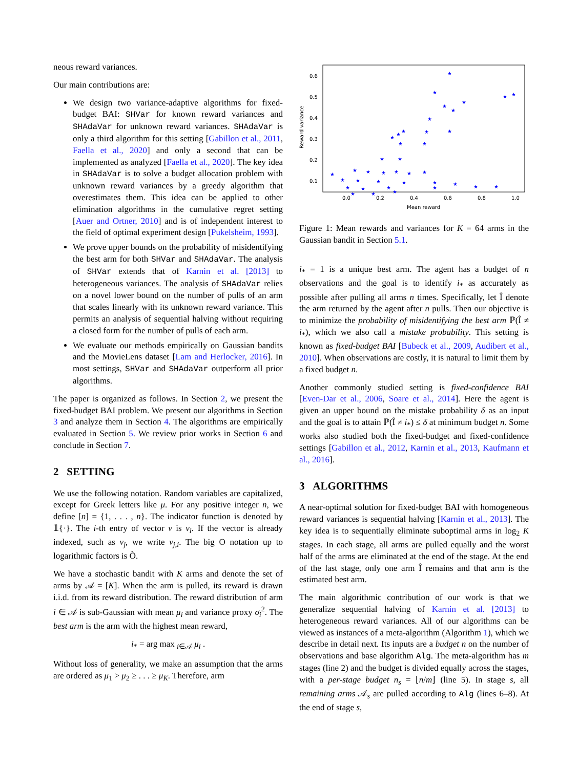neous reward variances.
Our main contributions are:
We design two variance-adaptive algorithms for fixed-budget BAI: SHVar for known reward variances and SHAdaVar for unknown reward variances. SHAdaVar is only a third algorithm for this setting [Gabillon et al., 2011, Faella et al., 2020] and only a second that can be implemented as analyzed [Faella et al., 2020]. The key idea in SHAdaVar is to solve a budget allocation problem with unknown reward variances by a greedy algorithm that overestimates them. This idea can be applied to other elimination algorithms in the cumulative regret setting [Auer and Ortner, 2010] and is of independent interest to the field of optimal experiment design [Pukelsheim, 1993].
We prove upper bounds on the probability of misidentifying the best arm for both SHVar and SHAdaVar. The analysis of SHVar extends that of Karnin et al. [2013] to heterogeneous variances. The analysis of SHAdaVar relies on a novel lower bound on the number of pulls of an arm that scales linearly with its unknown reward variance. This permits an analysis of sequential halving without requiring a closed form for the number of pulls of each arm.
We evaluate our methods empirically on Gaussian bandits and the MovieLens dataset [Lam and Herlocker, 2016]. In most settings, SHVar and SHAdaVar outperform all prior algorithms.
The paper is organized as follows. In Section 2, we present the fixed-budget BAI problem. We present our algorithms in Section 3 and analyze them in Section 4. The algorithms are empirically evaluated in Section 5. We review prior works in Section 6 and conclude in Section 7.
2 SETTING
We use the following notation. Random variables are capitalized, except for Greek letters like μ. For any positive integer n, we define [n] = {1, . . . , n}. The indicator function is denoted by 𝟙{·}. The i-th entry of vector v is v<sub>i</sub>. If the vector is already indexed, such as v<sub>j</sub>, we write v<sub>j,i</sub>. The big O notation up to logarithmic factors is Õ.
We have a stochastic bandit with K arms and denote the set of arms by 𝒜 = [K]. When the arm is pulled, its reward is drawn i.i.d. from its reward distribution. The reward distribution of arm i ∈ 𝒜 is sub-Gaussian with mean μ<sub>i</sub> and variance proxy σ<sub>i</sub><sup>2</sup>. The best arm is the arm with the highest mean reward,
i<sub>*</sub> = arg max <sub>i∈𝒜</sub> μ<sub>i</sub> .
Without loss of generality, we make an assumption that the arms are ordered as μ<sub>1</sub> > μ<sub>2</sub> ≥ . . . ≥ μ<sub>K</sub>. Therefore, arm
Reward variance
0.6
0.5
0.4
0.3
0.2
0.1
0.0
0.2
0.4
0.6
0.8
1.0
Mean reward
★
★
★
★
★
★
★
★
★
★
★
★
★
★
★
★
★
★
★
★
★
★
★
★
★
★
★
★
★
★
★
★
★
★
★
★
★
★
★
Figure 1: Mean rewards and variances for K = 64 arms in the Gaussian bandit in Section 5.1.
i<sub>*</sub> = 1 is a unique best arm. The agent has a budget of n observations and the goal is to identify i<sub>*</sub> as accurately as possible after pulling all arms n times. Specifically, let Î denote the arm returned by the agent after n pulls. Then our objective is to minimize the probability of misidentifying the best arm ℙ(Î ≠ i<sub>*</sub>), which we also call a mistake probability. This setting is known as fixed-budget BAI [Bubeck et al., 2009, Audibert et al., 2010]. When observations are costly, it is natural to limit them by a fixed budget n.
Another commonly studied setting is fixed-confidence BAI [Even-Dar et al., 2006, Soare et al., 2014]. Here the agent is given an upper bound on the mistake probability δ as an input and the goal is to attain ℙ(Î ≠ i<sub>*</sub>) ≤ δ at minimum budget n. Some works also studied both the fixed-budget and fixed-confidence settings [Gabillon et al., 2012, Karnin et al., 2013, Kaufmann et al., 2016].
3 ALGORITHMS
A near-optimal solution for fixed-budget BAI with homogeneous reward variances is sequential halving [Karnin et al., 2013]. The key idea is to sequentially eliminate suboptimal arms in log<sub>2</sub> K stages. In each stage, all arms are pulled equally and the worst half of the arms are eliminated at the end of the stage. At the end of the last stage, only one arm Î remains and that arm is the estimated best arm.
The main algorithmic contribution of our work is that we generalize sequential halving of Karnin et al. [2013] to heterogeneous reward variances. All of our algorithms can be viewed as instances of a meta-algorithm (Algorithm 1), which we describe in detail next. Its inputs are a budget n on the number of observations and base algorithm Alg. The meta-algorithm has m stages (line 2) and the budget is divided equally across the stages, with a per-stage budget n<sub>s</sub> = ⌊n/m⌋ (line 5). In stage s, all remaining arms 𝒜<sub>s</sub> are pulled according to Alg (lines 6–8). At the end of stage s,